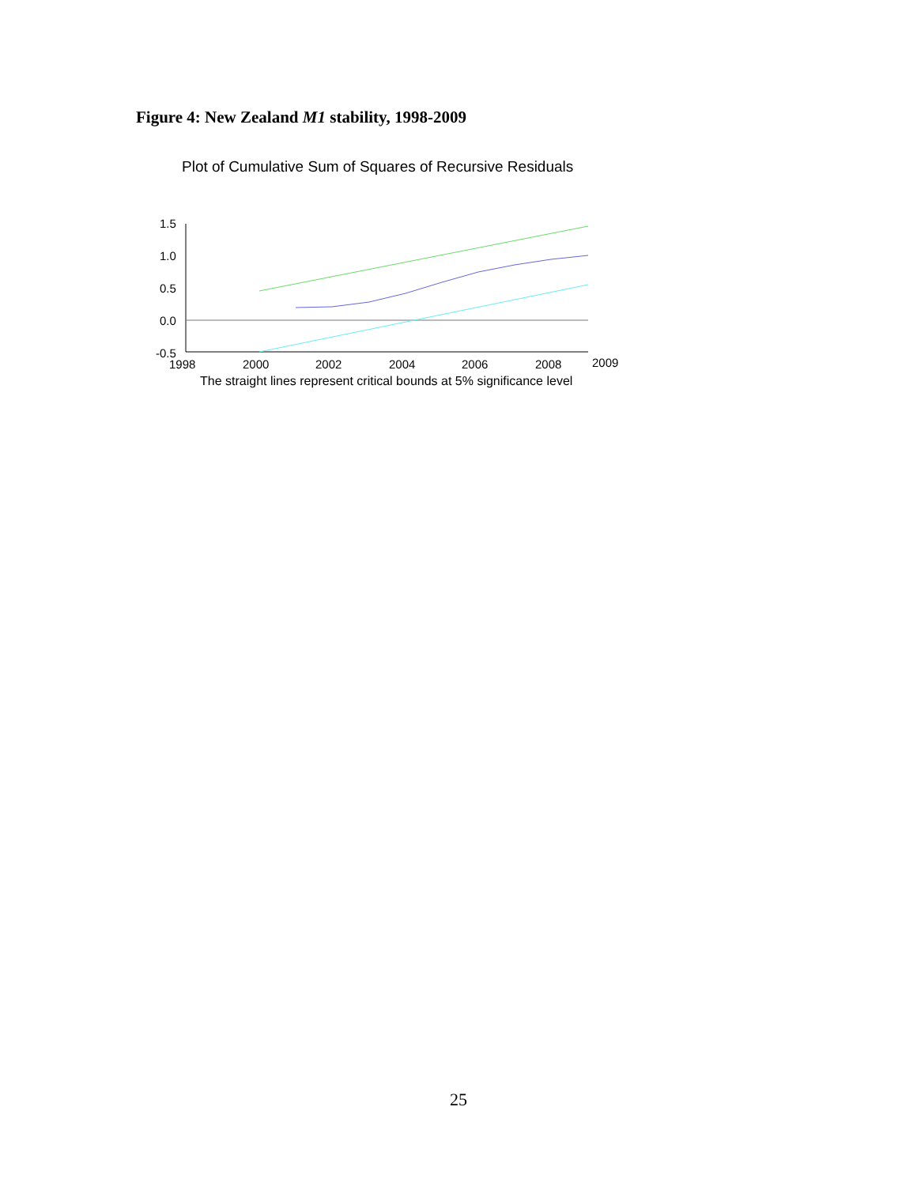Figure 4: New Zealand M1 stability, 1998-2009
Plot of Cumulative Sum of Squares of Recursive Residuals
1.5
1.0
0.5
0.0
-0.5
1998
2000
2002
2004
2006
2008
2009
The straight lines represent critical bounds at 5% significance level
25